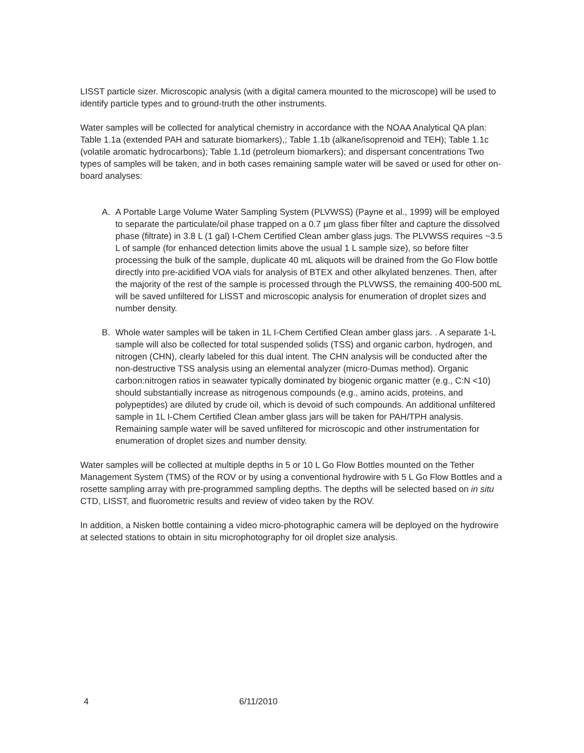LISST particle sizer. Microscopic analysis (with a digital camera mounted to the microscope) will be used to identify particle types and to ground-truth the other instruments.
Water samples will be collected for analytical chemistry in accordance with the NOAA Analytical QA plan: Table 1.1a (extended PAH and saturate biomarkers),; Table 1.1b (alkane/isoprenoid and TEH); Table 1.1c (volatile aromatic hydrocarbons); Table 1.1d (petroleum biomarkers); and dispersant concentrations Two types of samples will be taken, and in both cases remaining sample water will be saved or used for other on-board analyses:
A. A Portable Large Volume Water Sampling System (PLVWSS) (Payne et al., 1999) will be employed to separate the particulate/oil phase trapped on a 0.7 µm glass fiber filter and capture the dissolved phase (filtrate) in 3.8 L (1 gal) I-Chem Certified Clean amber glass jugs. The PLVWSS requires ~3.5 L of sample (for enhanced detection limits above the usual 1 L sample size), so before filter processing the bulk of the sample, duplicate 40 mL aliquots will be drained from the Go Flow bottle directly into pre-acidified VOA vials for analysis of BTEX and other alkylated benzenes. Then, after the majority of the rest of the sample is processed through the PLVWSS, the remaining 400-500 mL will be saved unfiltered for LISST and microscopic analysis for enumeration of droplet sizes and number density.
B. Whole water samples will be taken in 1L I-Chem Certified Clean amber glass jars. . A separate 1-L sample will also be collected for total suspended solids (TSS) and organic carbon, hydrogen, and nitrogen (CHN), clearly labeled for this dual intent. The CHN analysis will be conducted after the non-destructive TSS analysis using an elemental analyzer (micro-Dumas method). Organic carbon:nitrogen ratios in seawater typically dominated by biogenic organic matter (e.g., C:N <10) should substantially increase as nitrogenous compounds (e.g., amino acids, proteins, and polypeptides) are diluted by crude oil, which is devoid of such compounds. An additional unfiltered sample in 1L I-Chem Certified Clean amber glass jars will be taken for PAH/TPH analysis. Remaining sample water will be saved unfiltered for microscopic and other instrumentation for enumeration of droplet sizes and number density.
Water samples will be collected at multiple depths in 5 or 10 L Go Flow Bottles mounted on the Tether Management System (TMS) of the ROV or by using a conventional hydrowire with 5 L Go Flow Bottles and a rosette sampling array with pre-programmed sampling depths. The depths will be selected based on in situ CTD, LISST, and fluorometric results and review of video taken by the ROV.
In addition, a Nisken bottle containing a video micro-photographic camera will be deployed on the hydrowire at selected stations to obtain in situ microphotography for oil droplet size analysis.
4 6/11/2010